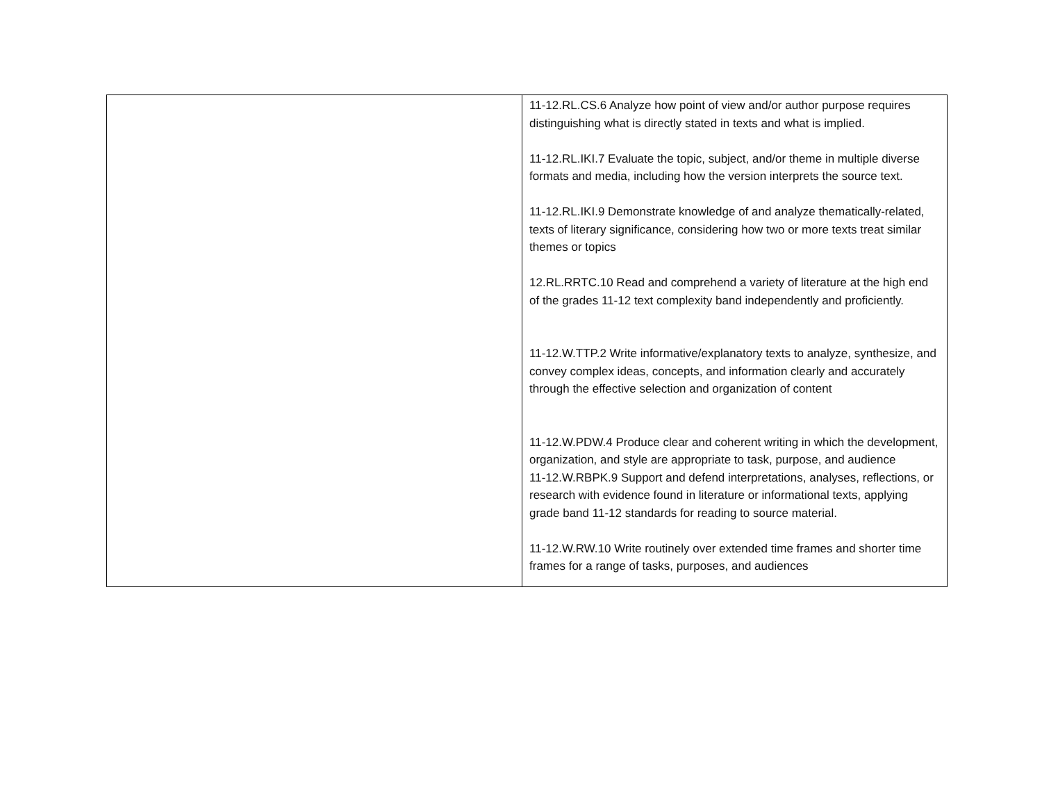| | 11-12.RL.CS.6 Analyze how point of view and/or author purpose requires distinguishing what is directly stated in texts and what is implied. 11-12.RL.IKI.7 Evaluate the topic, subject, and/or theme in multiple diverse formats and media, including how the version interprets the source text. 11-12.RL.IKI.9 Demonstrate knowledge of and analyze thematically-related, texts of literary significance, considering how two or more texts treat similar themes or topics 12.RL.RRTC.10 Read and comprehend a variety of literature at the high end of the grades 11-12 text complexity band independently and proficiently. 11-12.W.TTP.2 Write informative/explanatory texts to analyze, synthesize, and convey complex ideas, concepts, and information clearly and accurately through the effective selection and organization of content 11-12.W.PDW.4 Produce clear and coherent writing in which the development, organization, and style are appropriate to task, purpose, and audience 11-12.W.RBPK.9 Support and defend interpretations, analyses, reflections, or research with evidence found in literature or informational texts, applying grade band 11-12 standards for reading to source material. 11-12.W.RW.10 Write routinely over extended time frames and shorter time frames for a range of tasks, purposes, and audiences |